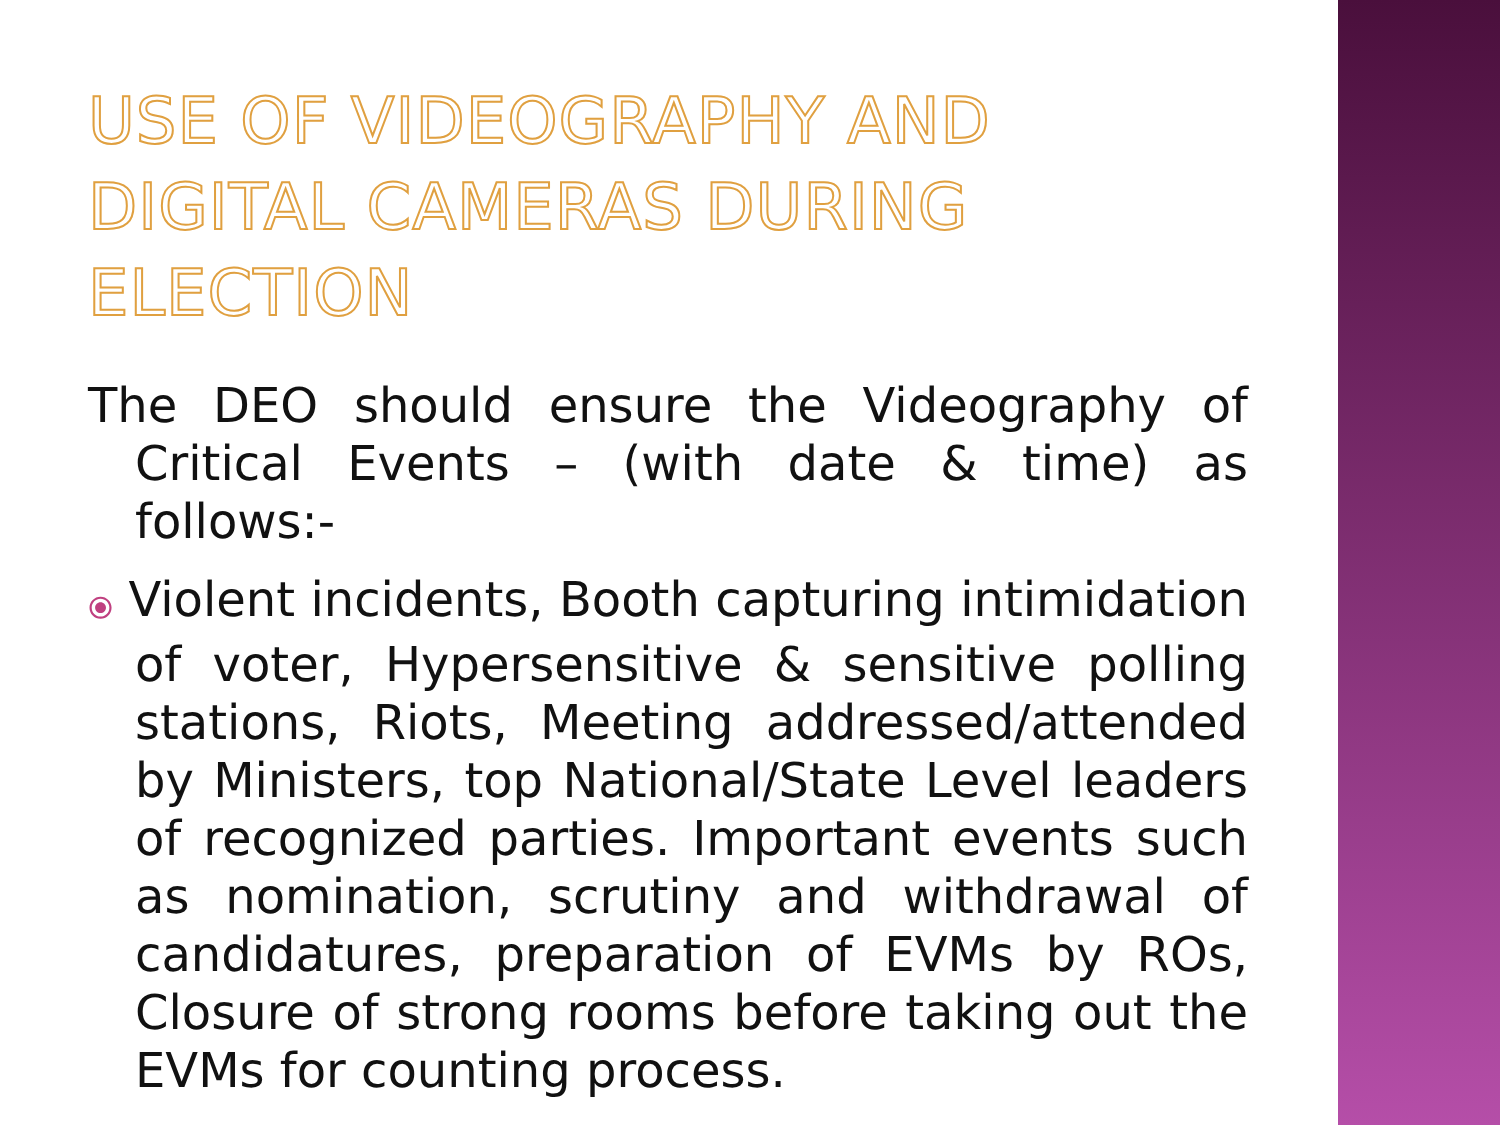USE OF VIDEOGRAPHY AND DIGITAL CAMERAS DURING ELECTION
The DEO should ensure the Videography of Critical Events – (with date & time) as follows:-
⦿ Violent incidents, Booth capturing intimidation of voter, Hypersensitive & sensitive polling stations, Riots, Meeting addressed/attended by Ministers, top National/State Level leaders of recognized parties. Important events such as nomination, scrutiny and withdrawal of candidatures, preparation of EVMs by ROs, Closure of strong rooms before taking out the EVMs for counting process.